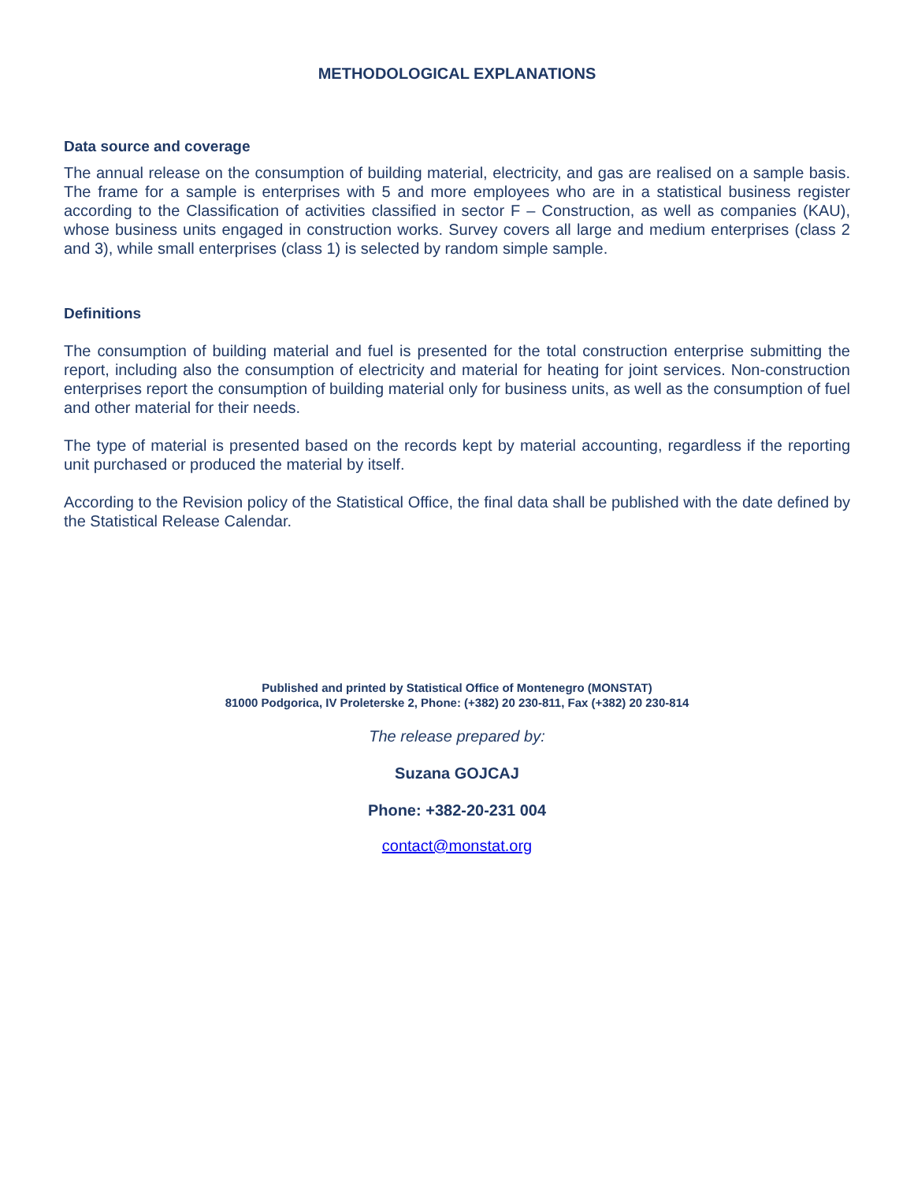METHODOLOGICAL EXPLANATIONS
Data source and coverage
The annual release on the consumption of building material, electricity, and gas are realised on a sample basis. The frame for a sample is enterprises with 5 and more employees who are in a statistical business register according to the Classification of activities classified in sector F – Construction, as well as companies (KAU), whose business units engaged in construction works. Survey covers all large and medium enterprises (class 2 and 3), while small enterprises (class 1) is selected by random simple sample.
Definitions
The consumption of building material and fuel is presented for the total construction enterprise submitting the report, including also the consumption of electricity and material for heating for joint services. Non-construction enterprises report the consumption of building material only for business units, as well as the consumption of fuel and other material for their needs.
The type of material is presented based on the records kept by material accounting, regardless if the reporting unit purchased or produced the material by itself.
According to the Revision policy of the Statistical Office, the final data shall be published with the date defined by the Statistical Release Calendar.
Published and printed by Statistical Office of Montenegro (MONSTAT)
81000 Podgorica, IV Proleterske 2, Phone: (+382) 20 230-811, Fax (+382) 20 230-814
The release prepared by:
Suzana GOJCAJ
Phone: +382-20-231 004
contact@monstat.org